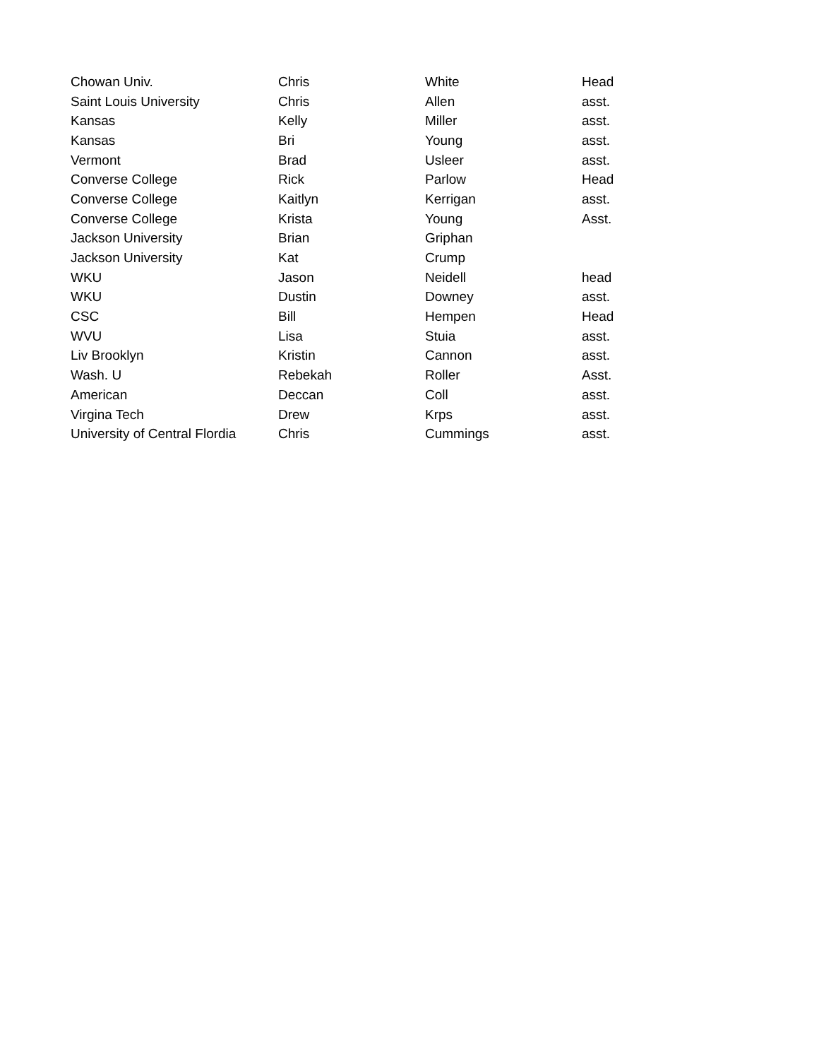| Chowan Univ. | Chris | White | Head |
| Saint Louis University | Chris | Allen | asst. |
| Kansas | Kelly | Miller | asst. |
| Kansas | Bri | Young | asst. |
| Vermont | Brad | Usleer | asst. |
| Converse College | Rick | Parlow | Head |
| Converse College | Kaitlyn | Kerrigan | asst. |
| Converse College | Krista | Young | Asst. |
| Jackson University | Brian | Griphan | |
| Jackson University | Kat | Crump | |
| WKU | Jason | Neidell | head |
| WKU | Dustin | Downey | asst. |
| CSC | Bill | Hempen | Head |
| WVU | Lisa | Stuia | asst. |
| Liv Brooklyn | Kristin | Cannon | asst. |
| Wash. U | Rebekah | Roller | Asst. |
| American | Deccan | Coll | asst. |
| Virgina Tech | Drew | Krps | asst. |
| University of Central Flordia | Chris | Cummings | asst. |